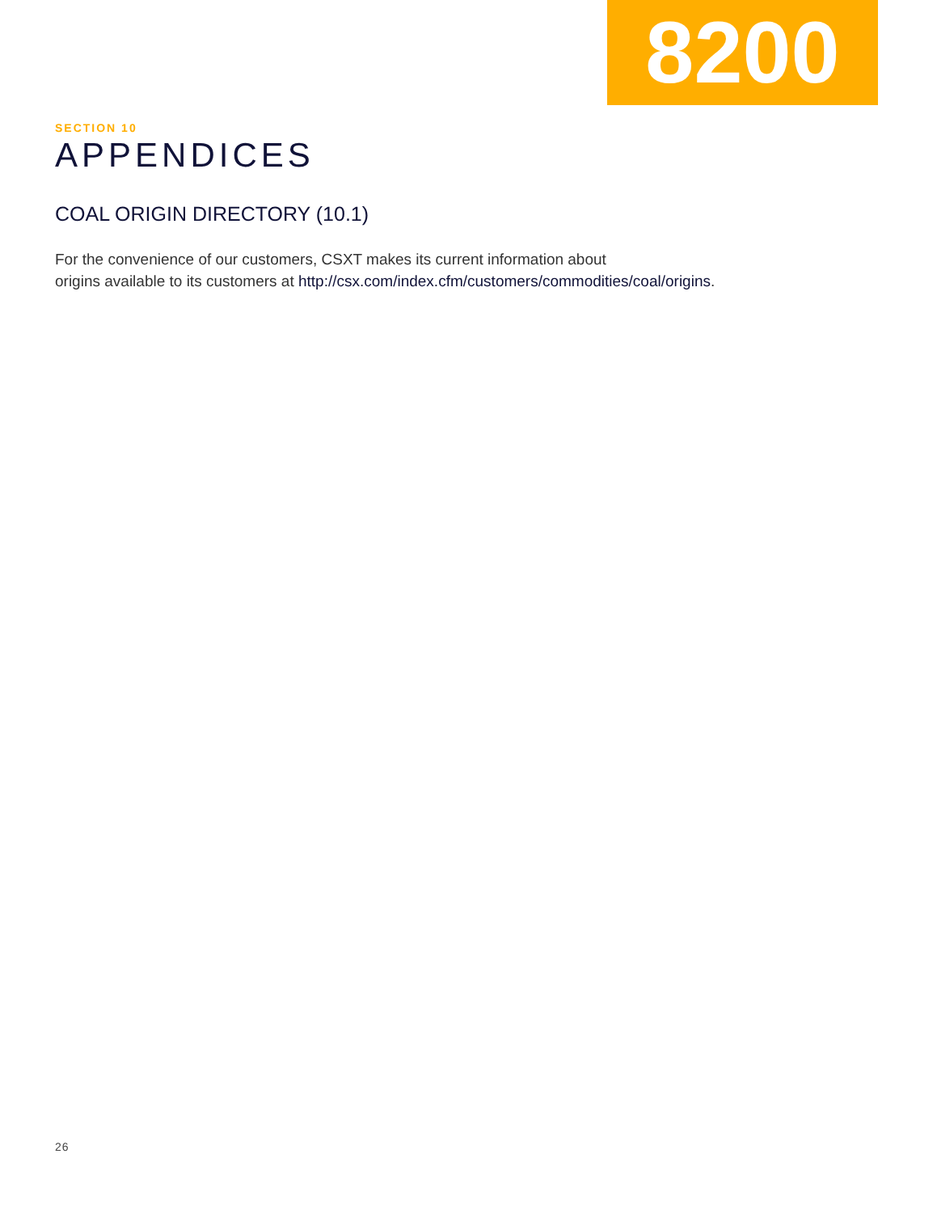8200
SECTION 10
APPENDICES
COAL ORIGIN DIRECTORY (10.1)
For the convenience of our customers, CSXT makes its current information about
origins available to its customers at http://csx.com/index.cfm/customers/commodities/coal/origins.
26